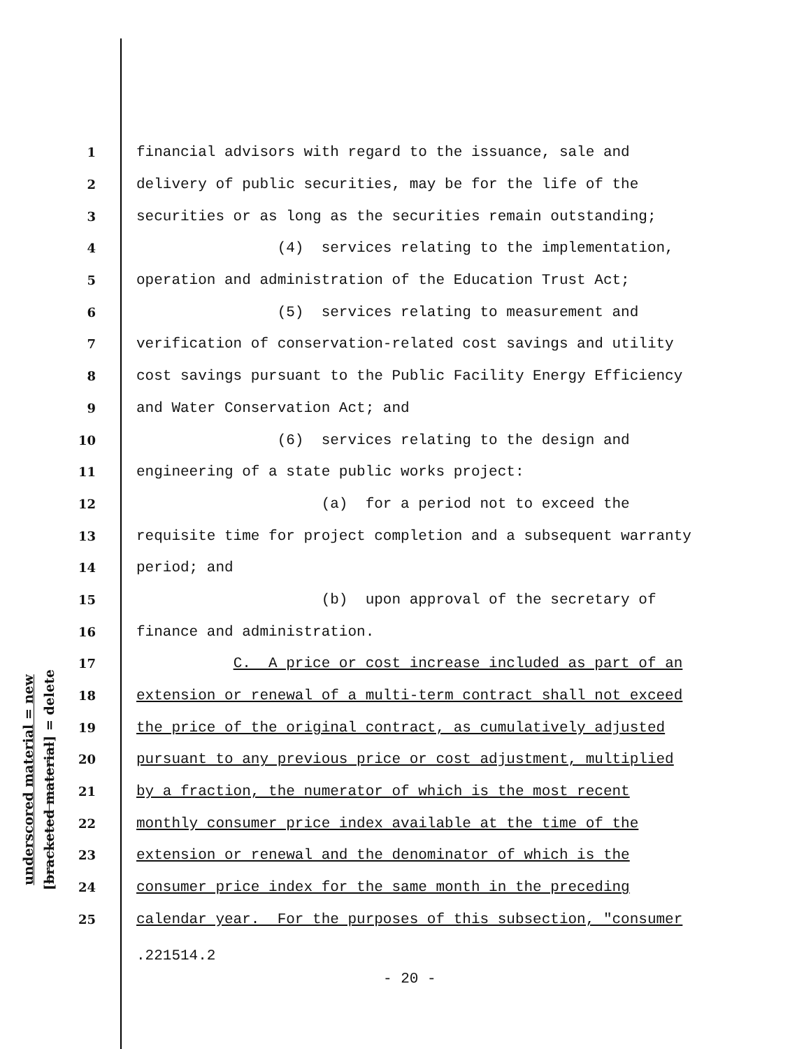underscored material = new
[bracketed material] = delete
1 financial advisors with regard to the issuance, sale and
2 delivery of public securities, may be for the life of the
3 securities or as long as the securities remain outstanding;
4 (4) services relating to the implementation,
5 operation and administration of the Education Trust Act;
6 (5) services relating to measurement and
7 verification of conservation-related cost savings and utility
8 cost savings pursuant to the Public Facility Energy Efficiency
9 and Water Conservation Act; and
10 (6) services relating to the design and
11 engineering of a state public works project:
12 (a) for a period not to exceed the
13 requisite time for project completion and a subsequent warranty
14 period; and
15 (b) upon approval of the secretary of
16 finance and administration.
17 C. A price or cost increase included as part of an
18 extension or renewal of a multi-term contract shall not exceed
19 the price of the original contract, as cumulatively adjusted
20 pursuant to any previous price or cost adjustment, multiplied
21 by a fraction, the numerator of which is the most recent
22 monthly consumer price index available at the time of the
23 extension or renewal and the denominator of which is the
24 consumer price index for the same month in the preceding
25 calendar year. For the purposes of this subsection, "consumer
.221514.2
- 20 -